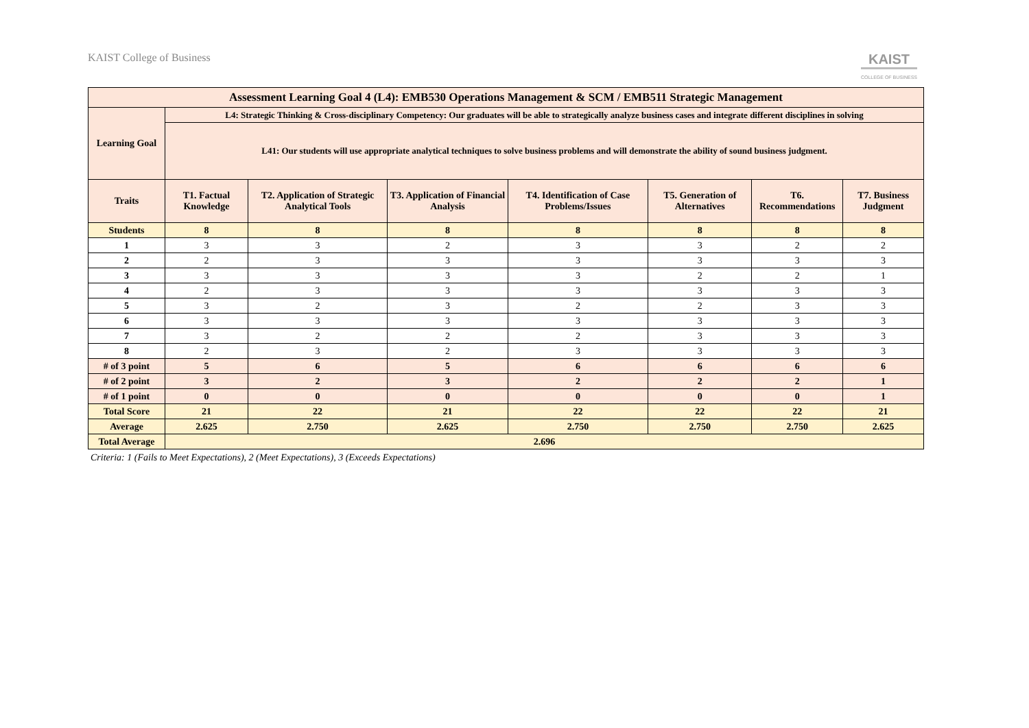KAIST College of Business
KAIST
COLLEGE OF BUSINESS
| Assessment Learning Goal 4 (L4): EMB530 Operations Management & SCM / EMB511 Strategic Management | | | | | | | |
| --- | --- | --- | --- | --- | --- | --- | --- |
| Learning Goal | L4: Strategic Thinking & Cross-disciplinary Competency: Our graduates will be able to strategically analyze business cases and integrate different disciplines in solving | | | | | | |
| | L41: Our students will use appropriate analytical techniques to solve business problems and will demonstrate the ability of sound business judgment. | | | | | | |
| Traits | T1. Factual Knowledge | T2. Application of Strategic Analytical Tools | T3. Application of Financial Analysis | T4. Identification of Case Problems/Issues | T5. Generation of Alternatives | T6. Recommendations | T7. Business Judgment |
| Students | 8 | 8 | 8 | 8 | 8 | 8 | 8 |
| 1 | 3 | 3 | 2 | 3 | 3 | 2 | 2 |
| 2 | 2 | 3 | 3 | 3 | 3 | 3 | 3 |
| 3 | 3 | 3 | 3 | 3 | 2 | 2 | 1 |
| 4 | 2 | 3 | 3 | 3 | 3 | 3 | 3 |
| 5 | 3 | 2 | 3 | 2 | 2 | 3 | 3 |
| 6 | 3 | 3 | 3 | 3 | 3 | 3 | 3 |
| 7 | 3 | 2 | 2 | 2 | 3 | 3 | 3 |
| 8 | 2 | 3 | 2 | 3 | 3 | 3 | 3 |
| # of 3 point | 5 | 6 | 5 | 6 | 6 | 6 | 6 |
| # of 2 point | 3 | 2 | 3 | 2 | 2 | 2 | 1 |
| # of 1 point | 0 | 0 | 0 | 0 | 0 | 0 | 1 |
| Total Score | 21 | 22 | 21 | 22 | 22 | 22 | 21 |
| Average | 2.625 | 2.750 | 2.625 | 2.750 | 2.750 | 2.750 | 2.625 |
| Total Average | 2.696 | | | | | | |
Criteria: 1 (Fails to Meet Expectations), 2 (Meet Expectations), 3 (Exceeds Expectations)